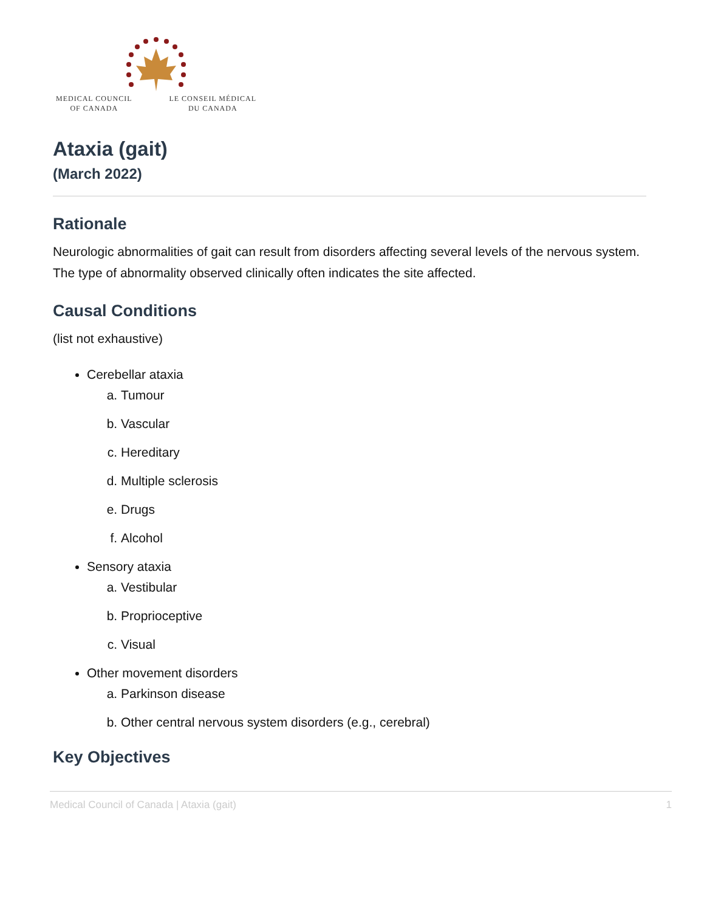MEDICAL COUNCIL
OF CANADA LE CONSEIL MÉDICAL
DU CANADA
Ataxia (gait)
(March 2022)
Rationale
Neurologic abnormalities of gait can result from disorders affecting several levels of the nervous system. The type of abnormality observed clinically often indicates the site affected.
Causal Conditions
(list not exhaustive)
Cerebellar ataxia
a. Tumour
b. Vascular
c. Hereditary
d. Multiple sclerosis
e. Drugs
f. Alcohol
Sensory ataxia
a. Vestibular
b. Proprioceptive
c. Visual
Other movement disorders
a. Parkinson disease
b. Other central nervous system disorders (e.g., cerebral)
Key Objectives
Medical Council of Canada | Ataxia (gait) 1